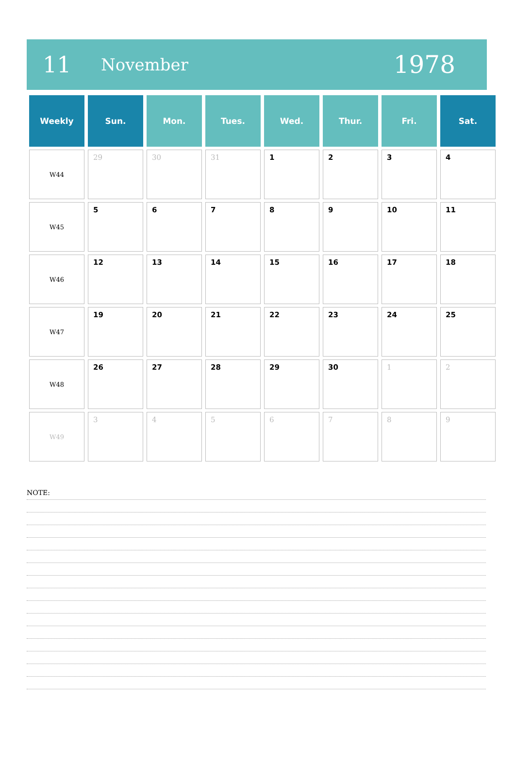11 November 1978
| Weekly | Sun. | Mon. | Tues. | Wed. | Thur. | Fri. | Sat. |
| --- | --- | --- | --- | --- | --- | --- | --- |
| W44 | 29 | 30 | 31 | 1 | 2 | 3 | 4 |
| W45 | 5 | 6 | 7 | 8 | 9 | 10 | 11 |
| W46 | 12 | 13 | 14 | 15 | 16 | 17 | 18 |
| W47 | 19 | 20 | 21 | 22 | 23 | 24 | 25 |
| W48 | 26 | 27 | 28 | 29 | 30 | 1 | 2 |
| W49 | 3 | 4 | 5 | 6 | 7 | 8 | 9 |
NOTE: